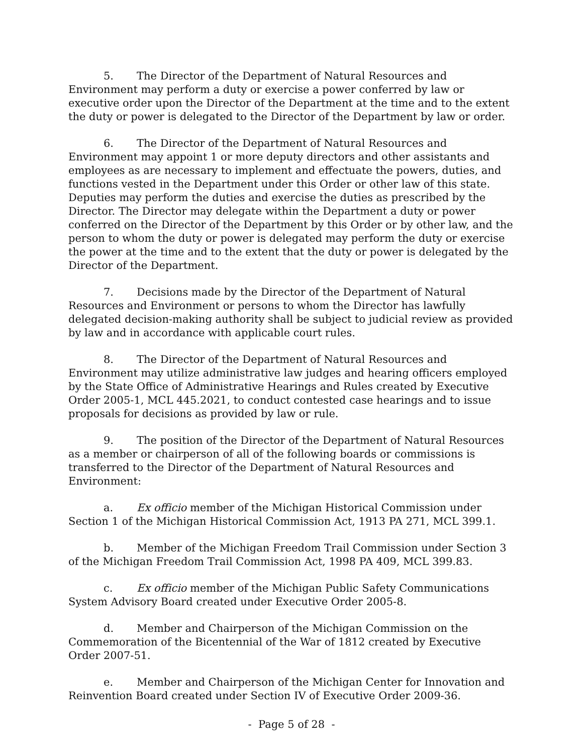5. The Director of the Department of Natural Resources and Environment may perform a duty or exercise a power conferred by law or executive order upon the Director of the Department at the time and to the extent the duty or power is delegated to the Director of the Department by law or order.
6. The Director of the Department of Natural Resources and Environment may appoint 1 or more deputy directors and other assistants and employees as are necessary to implement and effectuate the powers, duties, and functions vested in the Department under this Order or other law of this state. Deputies may perform the duties and exercise the duties as prescribed by the Director. The Director may delegate within the Department a duty or power conferred on the Director of the Department by this Order or by other law, and the person to whom the duty or power is delegated may perform the duty or exercise the power at the time and to the extent that the duty or power is delegated by the Director of the Department.
7. Decisions made by the Director of the Department of Natural Resources and Environment or persons to whom the Director has lawfully delegated decision-making authority shall be subject to judicial review as provided by law and in accordance with applicable court rules.
8. The Director of the Department of Natural Resources and Environment may utilize administrative law judges and hearing officers employed by the State Office of Administrative Hearings and Rules created by Executive Order 2005-1, MCL 445.2021, to conduct contested case hearings and to issue proposals for decisions as provided by law or rule.
9. The position of the Director of the Department of Natural Resources as a member or chairperson of all of the following boards or commissions is transferred to the Director of the Department of Natural Resources and Environment:
a. Ex officio member of the Michigan Historical Commission under Section 1 of the Michigan Historical Commission Act, 1913 PA 271, MCL 399.1.
b. Member of the Michigan Freedom Trail Commission under Section 3 of the Michigan Freedom Trail Commission Act, 1998 PA 409, MCL 399.83.
c. Ex officio member of the Michigan Public Safety Communications System Advisory Board created under Executive Order 2005-8.
d. Member and Chairperson of the Michigan Commission on the Commemoration of the Bicentennial of the War of 1812 created by Executive Order 2007-51.
e. Member and Chairperson of the Michigan Center for Innovation and Reinvention Board created under Section IV of Executive Order 2009-36.
- Page 5 of 28 -